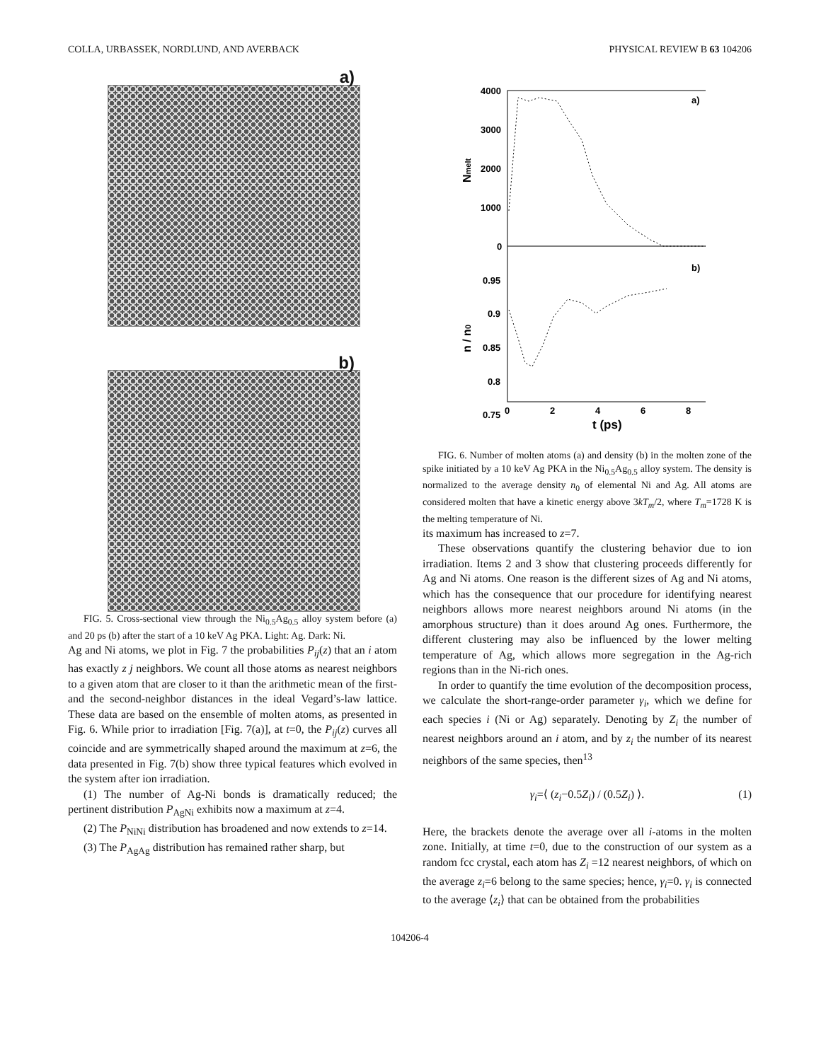COLLA, URBASSEK, NORDLUND, AND AVERBACK PHYSICAL REVIEW B 63 104206
a)
b)
FIG. 5. Cross-sectional view through the Ni<sub>0.5</sub>Ag<sub>0.5</sub> alloy system before (a) and 20 ps (b) after the start of a 10 keV Ag PKA. Light: Ag. Dark: Ni.
Ag and Ni atoms, we plot in Fig. 7 the probabilities P<sub>ij</sub>(z) that an i atom has exactly z j neighbors. We count all those atoms as nearest neighbors to a given atom that are closer to it than the arithmetic mean of the first- and the second-neighbor distances in the ideal Vegard’s-law lattice. These data are based on the ensemble of molten atoms, as presented in Fig. 6. While prior to irradiation [Fig. 7(a)], at t=0, the P<sub>ij</sub>(z) curves all coincide and are symmetrically shaped around the maximum at z=6, the data presented in Fig. 7(b) show three typical features which evolved in the system after ion irradiation.
(1) The number of Ag-Ni bonds is dramatically reduced; the pertinent distribution P<sub>AgNi</sub> exhibits now a maximum at z=4.
(2) The P<sub>NiNi</sub> distribution has broadened and now extends to z=14.
(3) The P<sub>AgAg</sub> distribution has remained rather sharp, but
4000
3000
2000
1000
0
a)
b)
0.95
0.9
0.85
0.8
0.75
0
2
4
6
8
t (ps)
Nmelt
n / n0
FIG. 6. Number of molten atoms (a) and density (b) in the molten zone of the spike initiated by a 10 keV Ag PKA in the Ni<sub>0.5</sub>Ag<sub>0.5</sub> alloy system. The density is normalized to the average density n<sub>0</sub> of elemental Ni and Ag. All atoms are considered molten that have a kinetic energy above 3kT<sub>m</sub>/2, where T<sub>m</sub>=1728 K is the melting temperature of Ni.
its maximum has increased to z=7.
These observations quantify the clustering behavior due to ion irradiation. Items 2 and 3 show that clustering proceeds differently for Ag and Ni atoms. One reason is the different sizes of Ag and Ni atoms, which has the consequence that our procedure for identifying nearest neighbors allows more nearest neighbors around Ni atoms (in the amorphous structure) than it does around Ag ones. Furthermore, the different clustering may also be influenced by the lower melting temperature of Ag, which allows more segregation in the Ag-rich regions than in the Ni-rich ones.
In order to quantify the time evolution of the decomposition process, we calculate the short-range-order parameter γ<sub>i</sub>, which we define for each species i (Ni or Ag) separately. Denoting by Z<sub>i</sub> the number of nearest neighbors around an i atom, and by z<sub>i</sub> the number of its nearest neighbors of the same species, then<sup>13</sup>
γ<sub>i</sub>=⟨ (z<sub>i</sub>−0.5Z<sub>i</sub>) / (0.5Z<sub>i</sub>) ⟩. (1)
Here, the brackets denote the average over all i-atoms in the molten zone. Initially, at time t=0, due to the construction of our system as a random fcc crystal, each atom has Z<sub>i</sub> =12 nearest neighbors, of which on the average z<sub>i</sub>=6 belong to the same species; hence, γ<sub>i</sub>=0. γ<sub>i</sub> is connected to the average ⟨z<sub>i</sub>⟩ that can be obtained from the probabilities
104206-4